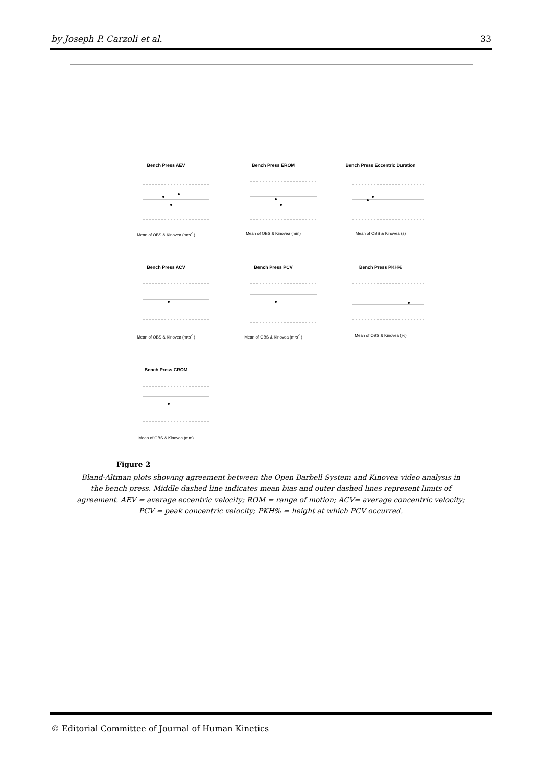by Joseph P. Carzoli et al. 33
Bench Press AEVMean of OBS & Kinovea (m•s<sup>-1</sup>)
Bench Press EROMMean of OBS & Kinovea (mm)
Bench Press Eccentric DurationMean of OBS & Kinovea (s)
Bench Press ACVMean of OBS & Kinovea (m•s<sup>-1</sup>)
Bench Press PCVMean of OBS & Kinovea (m•s<sup>-1</sup>)
Bench Press PKH%Mean of OBS & Kinovea (%)
Bench Press CROMMean of OBS & Kinovea (mm)
Figure 2
Bland-Altman plots showing agreement between the Open Barbell System and Kinovea video analysis in the bench press. Middle dashed line indicates mean bias and outer dashed lines represent limits of agreement. AEV = average eccentric velocity; ROM = range of motion; ACV= average concentric velocity; PCV = peak concentric velocity; PKH% = height at which PCV occurred.
© Editorial Committee of Journal of Human Kinetics